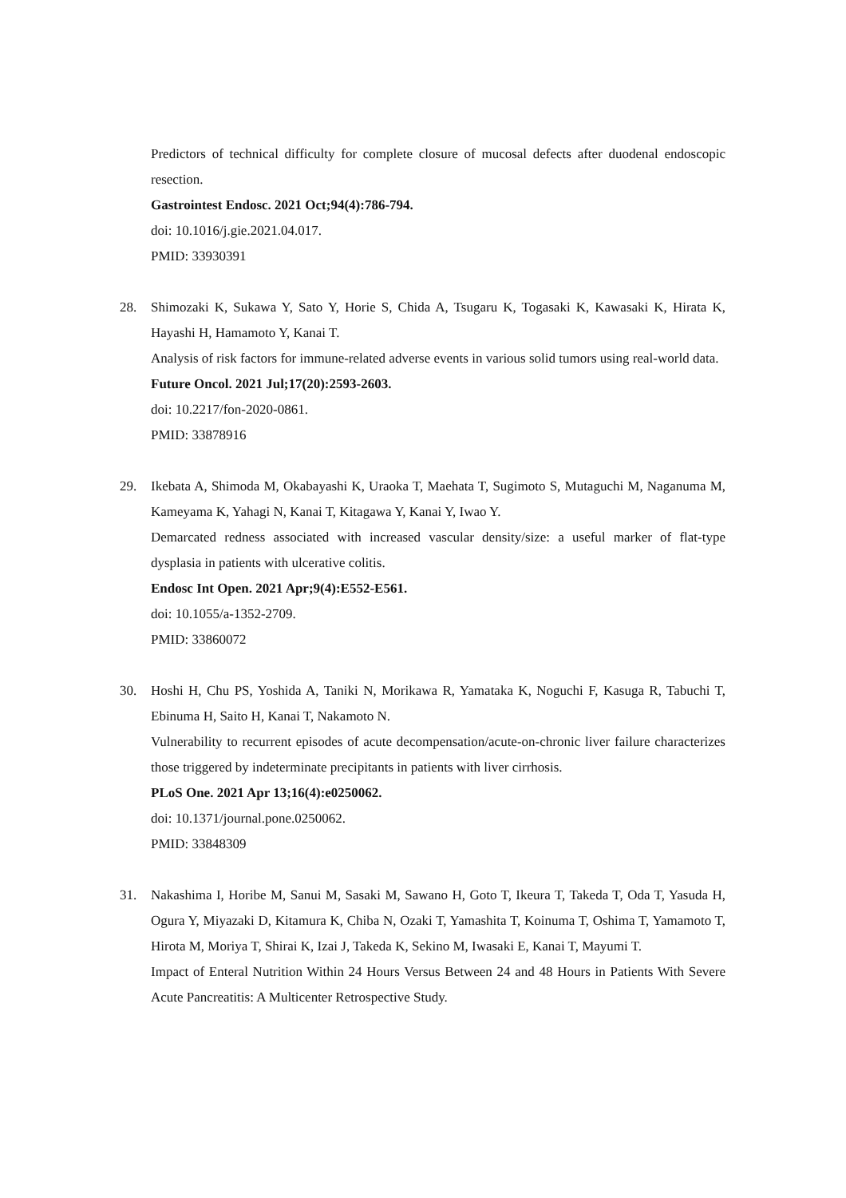Predictors of technical difficulty for complete closure of mucosal defects after duodenal endoscopic resection.
Gastrointest Endosc. 2021 Oct;94(4):786-794.
doi: 10.1016/j.gie.2021.04.017.
PMID: 33930391
28. Shimozaki K, Sukawa Y, Sato Y, Horie S, Chida A, Tsugaru K, Togasaki K, Kawasaki K, Hirata K, Hayashi H, Hamamoto Y, Kanai T.
Analysis of risk factors for immune-related adverse events in various solid tumors using real-world data.
Future Oncol. 2021 Jul;17(20):2593-2603.
doi: 10.2217/fon-2020-0861.
PMID: 33878916
29. Ikebata A, Shimoda M, Okabayashi K, Uraoka T, Maehata T, Sugimoto S, Mutaguchi M, Naganuma M, Kameyama K, Yahagi N, Kanai T, Kitagawa Y, Kanai Y, Iwao Y.
Demarcated redness associated with increased vascular density/size: a useful marker of flat-type dysplasia in patients with ulcerative colitis.
Endosc Int Open. 2021 Apr;9(4):E552-E561.
doi: 10.1055/a-1352-2709.
PMID: 33860072
30. Hoshi H, Chu PS, Yoshida A, Taniki N, Morikawa R, Yamataka K, Noguchi F, Kasuga R, Tabuchi T, Ebinuma H, Saito H, Kanai T, Nakamoto N.
Vulnerability to recurrent episodes of acute decompensation/acute-on-chronic liver failure characterizes those triggered by indeterminate precipitants in patients with liver cirrhosis.
PLoS One. 2021 Apr 13;16(4):e0250062.
doi: 10.1371/journal.pone.0250062.
PMID: 33848309
31. Nakashima I, Horibe M, Sanui M, Sasaki M, Sawano H, Goto T, Ikeura T, Takeda T, Oda T, Yasuda H, Ogura Y, Miyazaki D, Kitamura K, Chiba N, Ozaki T, Yamashita T, Koinuma T, Oshima T, Yamamoto T, Hirota M, Moriya T, Shirai K, Izai J, Takeda K, Sekino M, Iwasaki E, Kanai T, Mayumi T.
Impact of Enteral Nutrition Within 24 Hours Versus Between 24 and 48 Hours in Patients With Severe Acute Pancreatitis: A Multicenter Retrospective Study.